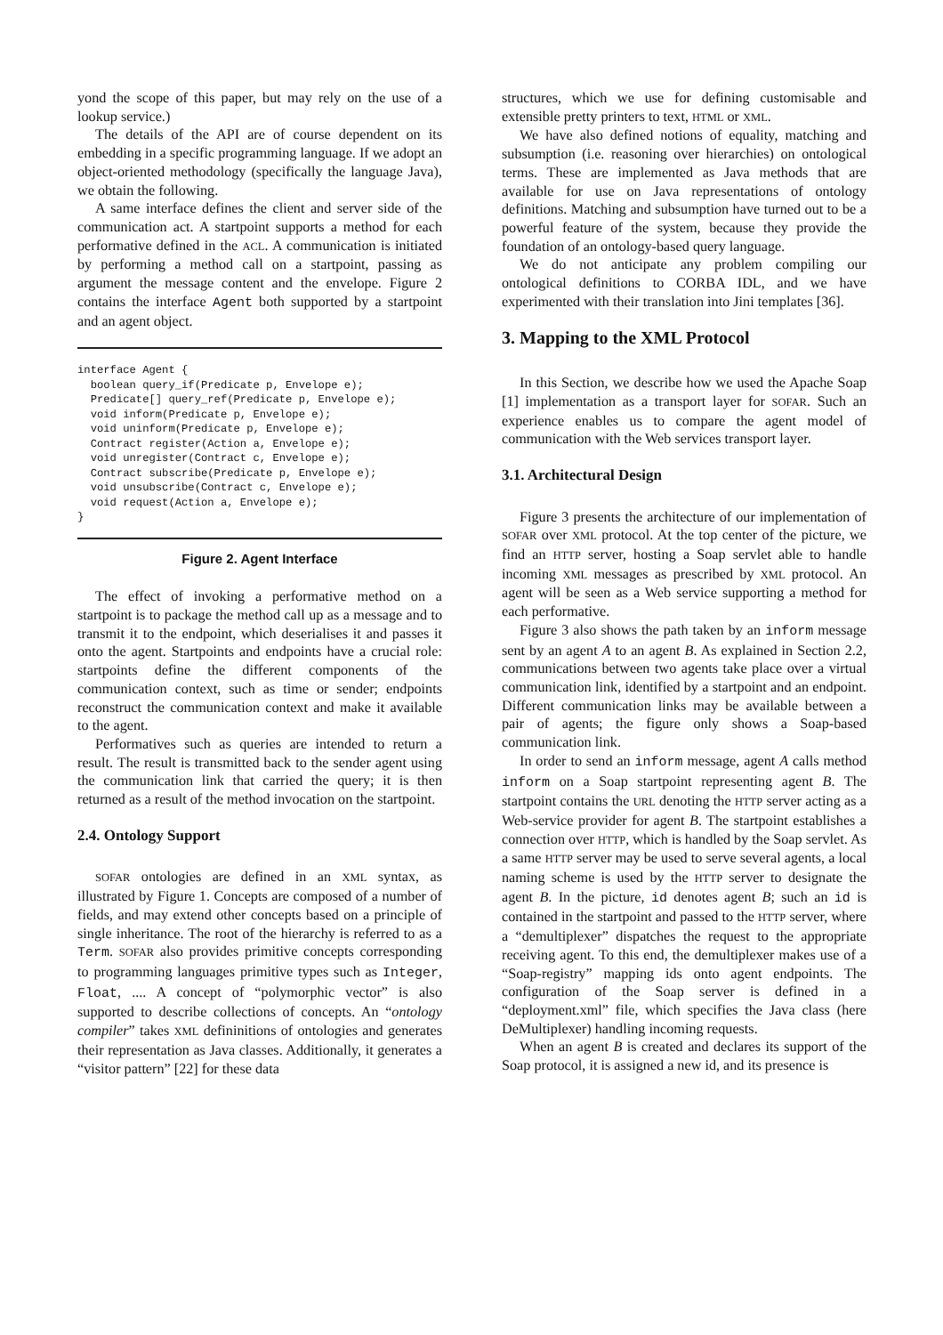yond the scope of this paper, but may rely on the use of a lookup service.)
The details of the API are of course dependent on its embedding in a specific programming language. If we adopt an object-oriented methodology (specifically the language Java), we obtain the following.
A same interface defines the client and server side of the communication act. A startpoint supports a method for each performative defined in the ACL. A communication is initiated by performing a method call on a startpoint, passing as argument the message content and the envelope. Figure 2 contains the interface Agent both supported by a startpoint and an agent object.
interface Agent {
  boolean query_if(Predicate p, Envelope e);
  Predicate[] query_ref(Predicate p, Envelope e);
  void inform(Predicate p, Envelope e);
  void uninform(Predicate p, Envelope e);
  Contract register(Action a, Envelope e);
  void unregister(Contract c, Envelope e);
  Contract subscribe(Predicate p, Envelope e);
  void unsubscribe(Contract c, Envelope e);
  void request(Action a, Envelope e);
}
Figure 2. Agent Interface
The effect of invoking a performative method on a startpoint is to package the method call up as a message and to transmit it to the endpoint, which deserialises it and passes it onto the agent. Startpoints and endpoints have a crucial role: startpoints define the different components of the communication context, such as time or sender; endpoints reconstruct the communication context and make it available to the agent.
Performatives such as queries are intended to return a result. The result is transmitted back to the sender agent using the communication link that carried the query; it is then returned as a result of the method invocation on the startpoint.
2.4. Ontology Support
SOFAR ontologies are defined in an XML syntax, as illustrated by Figure 1. Concepts are composed of a number of fields, and may extend other concepts based on a principle of single inheritance. The root of the hierarchy is referred to as a Term. SOFAR also provides primitive concepts corresponding to programming languages primitive types such as Integer, Float, .... A concept of “polymorphic vector” is also supported to describe collections of concepts. An “ontology compiler” takes XML defininitions of ontologies and generates their representation as Java classes. Additionally, it generates a “visitor pattern” [22] for these data
structures, which we use for defining customisable and extensible pretty printers to text, HTML or XML.
We have also defined notions of equality, matching and subsumption (i.e. reasoning over hierarchies) on ontological terms. These are implemented as Java methods that are available for use on Java representations of ontology definitions. Matching and subsumption have turned out to be a powerful feature of the system, because they provide the foundation of an ontology-based query language.
We do not anticipate any problem compiling our ontological definitions to CORBA IDL, and we have experimented with their translation into Jini templates [36].
3. Mapping to the XML Protocol
In this Section, we describe how we used the Apache Soap [1] implementation as a transport layer for SOFAR. Such an experience enables us to compare the agent model of communication with the Web services transport layer.
3.1. Architectural Design
Figure 3 presents the architecture of our implementation of SOFAR over XML protocol. At the top center of the picture, we find an HTTP server, hosting a Soap servlet able to handle incoming XML messages as prescribed by XML protocol. An agent will be seen as a Web service supporting a method for each performative.
Figure 3 also shows the path taken by an inform message sent by an agent A to an agent B. As explained in Section 2.2, communications between two agents take place over a virtual communication link, identified by a startpoint and an endpoint. Different communication links may be available between a pair of agents; the figure only shows a Soap-based communication link.
In order to send an inform message, agent A calls method inform on a Soap startpoint representing agent B. The startpoint contains the URL denoting the HTTP server acting as a Web-service provider for agent B. The startpoint establishes a connection over HTTP, which is handled by the Soap servlet. As a same HTTP server may be used to serve several agents, a local naming scheme is used by the HTTP server to designate the agent B. In the picture, id denotes agent B; such an id is contained in the startpoint and passed to the HTTP server, where a “demultiplexer” dispatches the request to the appropriate receiving agent. To this end, the demultiplexer makes use of a “Soap-registry” mapping ids onto agent endpoints. The configuration of the Soap server is defined in a “deployment.xml” file, which specifies the Java class (here DeMultiplexer) handling incoming requests.
When an agent B is created and declares its support of the Soap protocol, it is assigned a new id, and its presence is